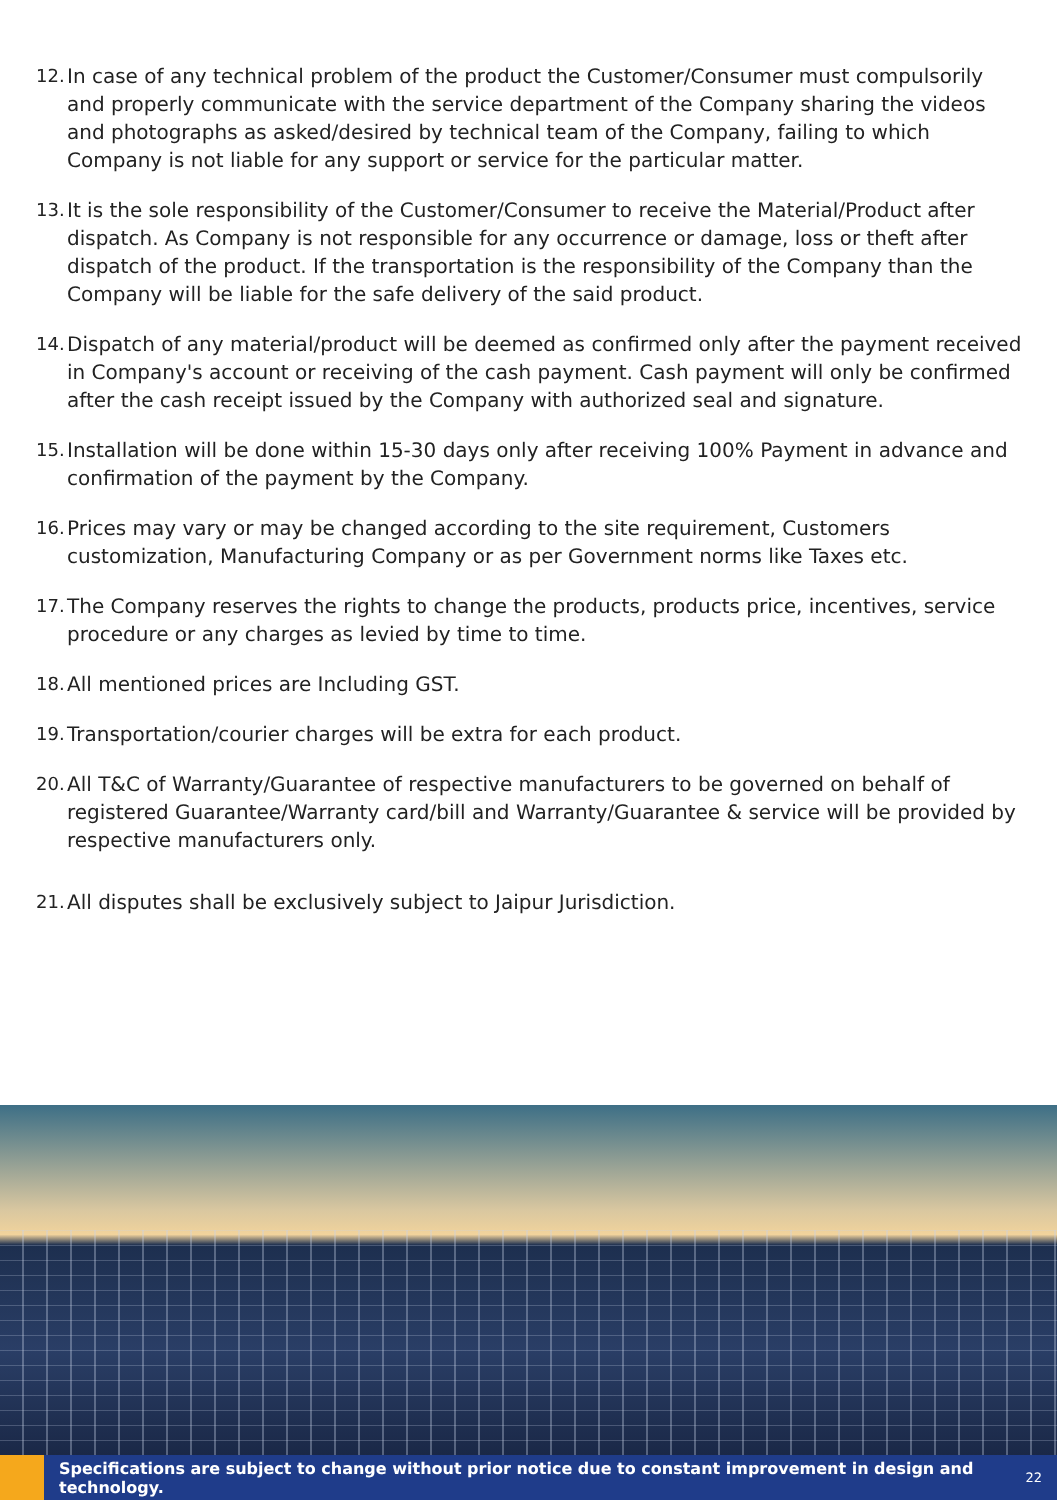12. In case of any technical problem of the product the Customer/Consumer must compulsorily and properly communicate with the service department of the Company sharing the videos and photographs as asked/desired by technical team of the Company, failing to which Company is not liable for any support or service for the particular matter.
13. It is the sole responsibility of the Customer/Consumer to receive the Material/Product after dispatch. As Company is not responsible for any occurrence or damage, loss or theft after dispatch of the product. If the transportation is the responsibility of the Company than the Company will be liable for the safe delivery of the said product.
14. Dispatch of any material/product will be deemed as confirmed only after the payment received in Company's account or receiving of the cash payment. Cash payment will only be confirmed after the cash receipt issued by the Company with authorized seal and signature.
15. Installation will be done within 15-30 days only after receiving 100% Payment in advance and confirmation of the payment by the Company.
16. Prices may vary or may be changed according to the site requirement, Customers customization, Manufacturing Company or as per Government norms like Taxes etc.
17. The Company reserves the rights to change the products, products price, incentives, service procedure or any charges as levied by time to time.
18. All mentioned prices are Including GST.
19. Transportation/courier charges will be extra for each product.
20. All T&C of Warranty/Guarantee of respective manufacturers to be governed on behalf of registered Guarantee/Warranty card/bill and Warranty/Guarantee & service will be provided by respective manufacturers only.
21. All disputes shall be exclusively subject to Jaipur Jurisdiction.
Specifications are subject to change without prior notice due to constant improvement in design and technology. 22